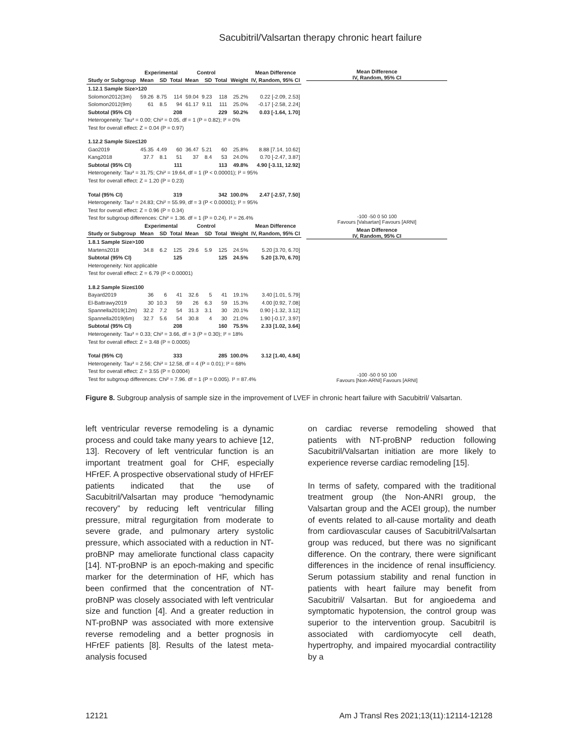Sacubitril/Valsartan therapy chronic heart failure
| | Experimental | | | Control | | | | Mean Difference |
| Study or Subgroup | Mean | SD | Total | Mean | SD | Total | Weight | IV, Random, 95% CI |
| 1.12.1 Sample Size>120 | | | | | | | | |
| Solomon2012(3m) | 59.26 | 8.75 | 114 | 59.04 | 9.23 | 118 | 25.2% | 0.22 [-2.09, 2.53] |
| Solomon2012(9m) | 61 | 8.5 | 94 | 61.17 | 9.11 | 111 | 25.0% | -0.17 [-2.58, 2.24] |
| Subtotal (95% CI) | | | 208 | | | 229 | 50.2% | 0.03 [-1.64, 1.70] |
| Heterogeneity: Tau² = 0.00; Chi² = 0.05, df = 1 (P = 0.82); I² = 0% | | | | | | | | |
| Test for overall effect: Z = 0.04 (P = 0.97) | | | | | | | | |
| 1.12.2 Sample Size≤120 | | | | | | | | |
| Gao2019 | 45.35 | 4.49 | 60 | 36.47 | 5.21 | 60 | 25.8% | 8.88 [7.14, 10.62] |
| Kang2018 | 37.7 | 8.1 | 51 | 37 | 8.4 | 53 | 24.0% | 0.70 [-2.47, 3.87] |
| Subtotal (95% CI) | | | 111 | | | 113 | 49.8% | 4.90 [-3.11, 12.92] |
| Heterogeneity: Tau² = 31.75; Chi² = 19.64, df = 1 (P < 0.00001); I² = 95% | | | | | | | | |
| Test for overall effect: Z = 1.20 (P = 0.23) | | | | | | | | |
| Total (95% CI) | | | 319 | | | 342 | 100.0% | 2.47 [-2.57, 7.50] |
| Heterogeneity: Tau² = 24.83; Chi² = 55.99, df = 3 (P < 0.00001); I² = 95% | | | | | | | | |
| Test for overall effect: Z = 0.96 (P = 0.34) | | | | | | | | |
| Test for subgroup differences: Chi² = 1.36. df = 1 (P = 0.24). I² = 26.4% | | | | | | | | |
| | Experimental | | | Control | | | | Mean Difference |
| Study or Subgroup | Mean | SD | Total | Mean | SD | Total | Weight | IV, Random, 95% CI |
| 1.8.1 Sample Size>100 | | | | | | | | |
| Martens2018 | 34.8 | 6.2 | 125 | 29.6 | 5.9 | 125 | 24.5% | 5.20 [3.70, 6.70] |
| Subtotal (95% CI) | | | 125 | | | 125 | 24.5% | 5.20 [3.70, 6.70] |
| Heterogeneity: Not applicable | | | | | | | | |
| Test for overall effect: Z = 6.79 (P < 0.00001) | | | | | | | | |
| 1.8.2 Sample Size≤100 | | | | | | | | |
| Bayard2019 | 36 | 6 | 41 | 32.6 | 5 | 41 | 19.1% | 3.40 [1.01, 5.79] |
| El-Battrawy2019 | 30 | 10.3 | 59 | 26 | 6.3 | 59 | 15.3% | 4.00 [0.92, 7.08] |
| Spannella2019(12m) | 32.2 | 7.2 | 54 | 31.3 | 3.1 | 30 | 20.1% | 0.90 [-1.32, 3.12] |
| Spannella2019(6m) | 32.7 | 5.6 | 54 | 30.8 | 4 | 30 | 21.0% | 1.90 [-0.17, 3.97] |
| Subtotal (95% CI) | | | 208 | | | 160 | 75.5% | 2.33 [1.02, 3.64] |
| Heterogeneity: Tau² = 0.33; Chi² = 3.66, df = 3 (P = 0.30); I² = 18% | | | | | | | | |
| Test for overall effect: Z = 3.48 (P = 0.0005) | | | | | | | | |
| Total (95% CI) | | | 333 | | | 285 | 100.0% | 3.12 [1.40, 4.84] |
| Heterogeneity: Tau² = 2.56; Chi² = 12.58, df = 4 (P = 0.01); I² = 68% | | | | | | | | |
| Test for overall effect: Z = 3.55 (P = 0.0004) | | | | | | | | |
| Test for subgroup differences: Chi² = 7.96. df = 1 (P = 0.005). I² = 87.4% | | | | | | | | |
Mean Difference
IV, Random, 95% CI
-100 -50 0 50 100
Favours [Valsartan] Favours [ARNI]
Mean Difference
IV, Random, 95% CI
-100 -50 0 50 100
Favours [Non-ARNI] Favours [ARNI]
Figure 8. Subgroup analysis of sample size in the improvement of LVEF in chronic heart failure with Sacubitril/ Valsartan.
left ventricular reverse remodeling is a dynamic process and could take many years to achieve [12, 13]. Recovery of left ventricular function is an important treatment goal for CHF, especially HFrEF. A prospective observational study of HFrEF patients indicated that the use of Sacubitril/Valsartan may produce “hemodynamic recovery” by reducing left ventricular filling pressure, mitral regurgitation from moderate to severe grade, and pulmonary artery systolic pressure, which associated with a reduction in NT-proBNP may ameliorate functional class capacity [14]. NT-proBNP is an epoch-making and specific marker for the determination of HF, which has been confirmed that the concentration of NT-proBNP was closely associated with left ventricular size and function [4]. And a greater reduction in NT-proBNP was associated with more extensive reverse remodeling and a better prognosis in HFrEF patients [8]. Results of the latest meta-analysis focused
on cardiac reverse remodeling showed that patients with NT-proBNP reduction following Sacubitril/Valsartan initiation are more likely to experience reverse cardiac remodeling [15].
In terms of safety, compared with the traditional treatment group (the Non-ANRI group, the Valsartan group and the ACEI group), the number of events related to all-cause mortality and death from cardiovascular causes of Sacubitril/Valsartan group was reduced, but there was no significant difference. On the contrary, there were significant differences in the incidence of renal insufficiency. Serum potassium stability and renal function in patients with heart failure may benefit from Sacubitril/ Valsartan. But for angioedema and symptomatic hypotension, the control group was superior to the intervention group. Sacubitril is associated with cardiomyocyte cell death, hypertrophy, and impaired myocardial contractility by a
12121 Am J Transl Res 2021;13(11):12114-12128